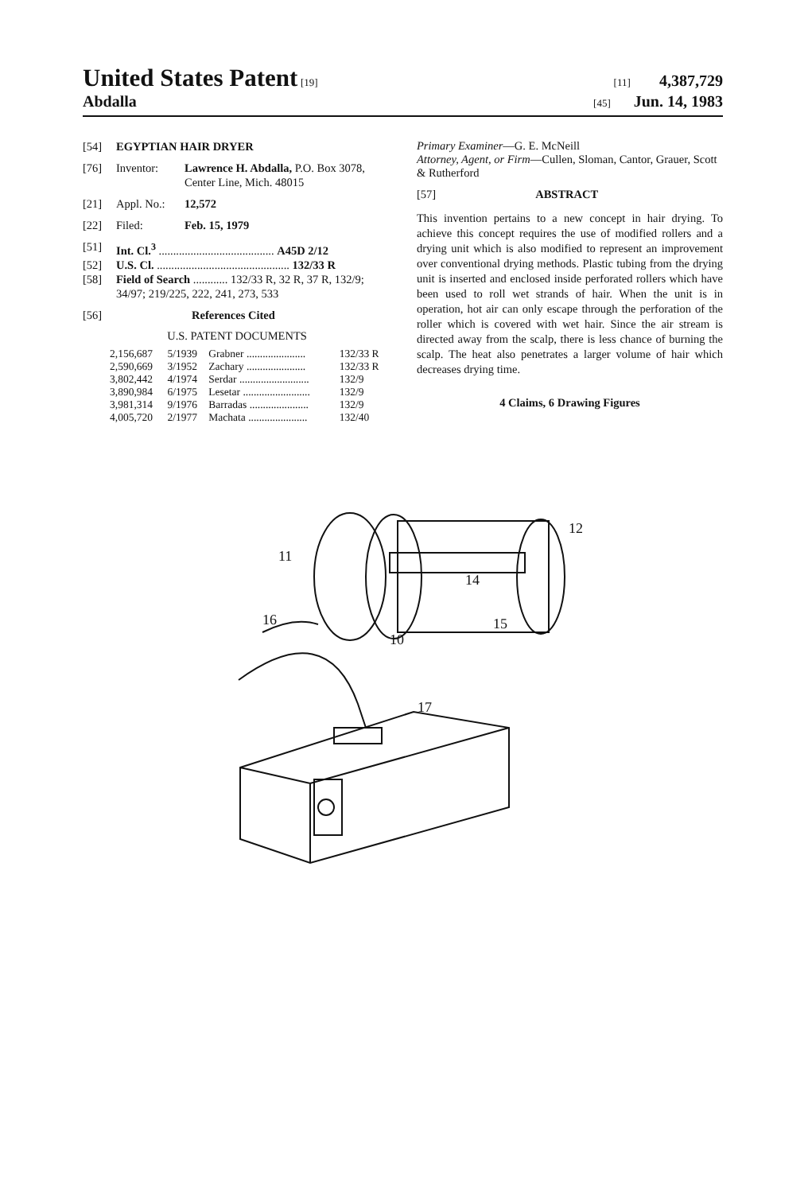United States Patent [19] [11] 4,387,729
Abdalla
[45] Jun. 14, 1983
[54] EGYPTIAN HAIR DRYER
[76] Inventor: Lawrence H. Abdalla, P.O. Box 3078, Center Line, Mich. 48015
[21] Appl. No.: 12,572
[22] Filed: Feb. 15, 1979
[51] Int. Cl.<sup>3</sup> ........................................ A45D 2/12
[52] U.S. Cl. .............................................. 132/33 R
[58] Field of Search ............ 132/33 R, 32 R, 37 R, 132/9; 34/97; 219/225, 222, 241, 273, 533
[56] References Cited
U.S. PATENT DOCUMENTS
| 2,156,687 | 5/1939 | Grabner ...................... | 132/33 R |
| 2,590,669 | 3/1952 | Zachary ...................... | 132/33 R |
| 3,802,442 | 4/1974 | Serdar .......................... | 132/9 |
| 3,890,984 | 6/1975 | Lesetar ......................... | 132/9 |
| 3,981,314 | 9/1976 | Barradas ...................... | 132/9 |
| 4,005,720 | 2/1977 | Machata ...................... | 132/40 |
Primary Examiner—G. E. McNeill
Attorney, Agent, or Firm—Cullen, Sloman, Cantor, Grauer, Scott & Rutherford
[57] ABSTRACT
This invention pertains to a new concept in hair drying. To achieve this concept requires the use of modified rollers and a drying unit which is also modified to represent an improvement over conventional drying methods. Plastic tubing from the drying unit is inserted and enclosed inside perforated rollers which have been used to roll wet strands of hair. When the unit is in operation, hot air can only escape through the perforation of the roller which is covered with wet hair. Since the air stream is directed away from the scalp, there is less chance of burning the scalp. The heat also penetrates a larger volume of hair which decreases drying time.
4 Claims, 6 Drawing Figures
11
12
14
15
10
16
17